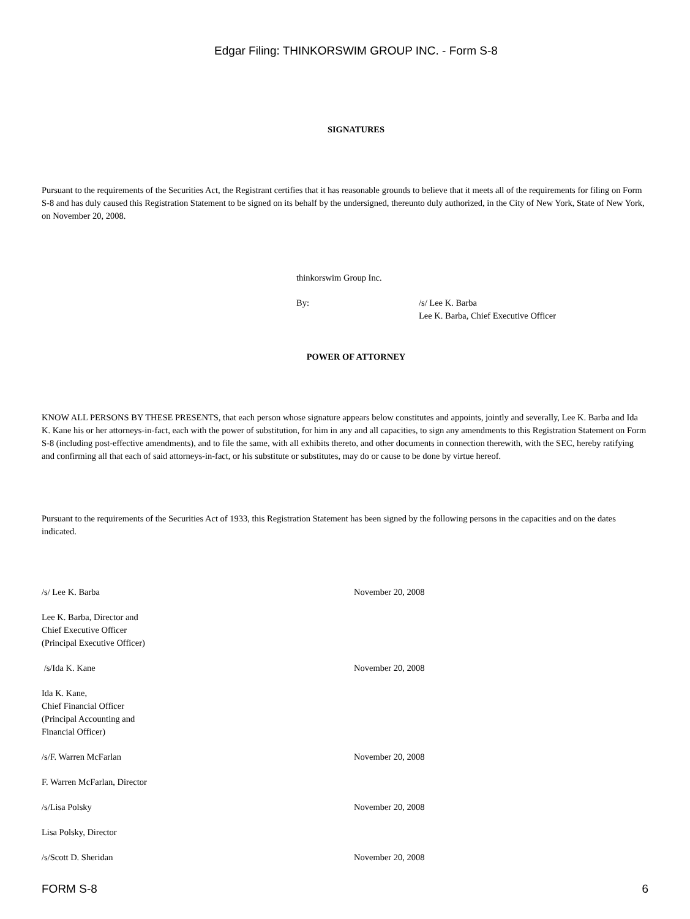Edgar Filing: THINKORSWIM GROUP INC. - Form S-8
SIGNATURES
Pursuant to the requirements of the Securities Act, the Registrant certifies that it has reasonable grounds to believe that it meets all of the requirements for filing on Form S-8 and has duly caused this Registration Statement to be signed on its behalf by the undersigned, thereunto duly authorized, in the City of New York, State of New York, on November 20, 2008.
thinkorswim Group Inc.
By: /s/ Lee K. Barba
Lee K. Barba, Chief Executive Officer
POWER OF ATTORNEY
KNOW ALL PERSONS BY THESE PRESENTS, that each person whose signature appears below constitutes and appoints, jointly and severally, Lee K. Barba and Ida K. Kane his or her attorneys-in-fact, each with the power of substitution, for him in any and all capacities, to sign any amendments to this Registration Statement on Form S-8 (including post-effective amendments), and to file the same, with all exhibits thereto, and other documents in connection therewith, with the SEC, hereby ratifying and confirming all that each of said attorneys-in-fact, or his substitute or substitutes, may do or cause to be done by virtue hereof.
Pursuant to the requirements of the Securities Act of 1933, this Registration Statement has been signed by the following persons in the capacities and on the dates indicated.
/s/ Lee K. Barba November 20, 2008
Lee K. Barba, Director and
Chief Executive Officer
(Principal Executive Officer)
/s/Ida K. Kane November 20, 2008
Ida K. Kane,
Chief Financial Officer
(Principal Accounting and
Financial Officer)
/s/F. Warren McFarlan November 20, 2008
F. Warren McFarlan, Director
/s/Lisa Polsky November 20, 2008
Lisa Polsky, Director
/s/Scott D. Sheridan November 20, 2008
FORM S-8 6